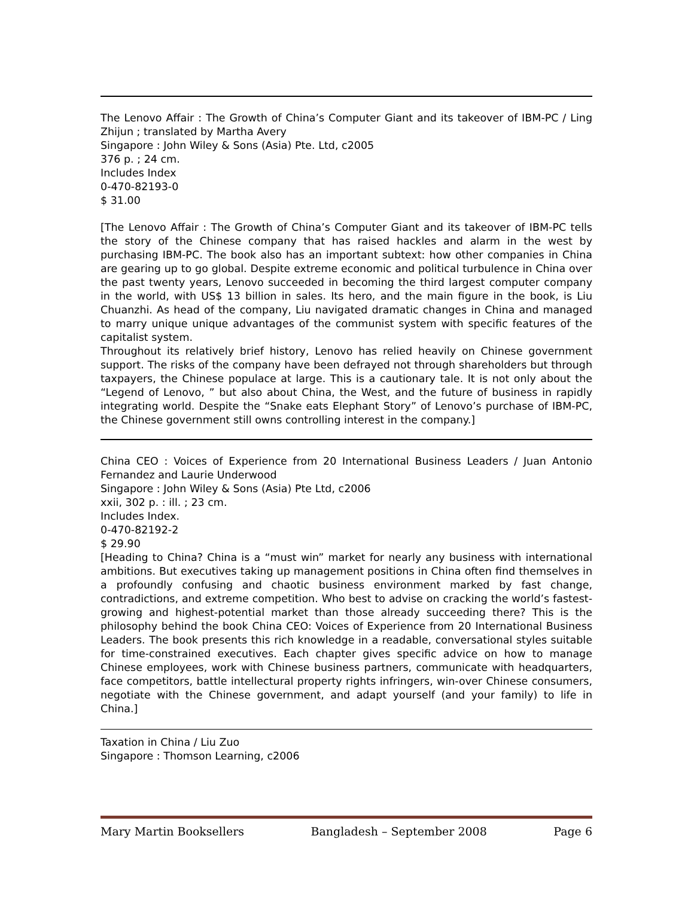The Lenovo Affair : The Growth of China’s Computer Giant and its takeover of IBM-PC / Ling Zhijun ; translated by Martha Avery
Singapore : John Wiley & Sons (Asia) Pte. Ltd, c2005
376 p. ; 24 cm.
Includes Index
0-470-82193-0
$ 31.00
[The Lenovo Affair : The Growth of China’s Computer Giant and its takeover of IBM-PC tells the story of the Chinese company that has raised hackles and alarm in the west by purchasing IBM-PC. The book also has an important subtext: how other companies in China are gearing up to go global. Despite extreme economic and political turbulence in China over the past twenty years, Lenovo succeeded in becoming the third largest computer company in the world, with US$ 13 billion in sales. Its hero, and the main figure in the book, is Liu Chuanzhi. As head of the company, Liu navigated dramatic changes in China and managed to marry unique unique advantages of the communist system with specific features of the capitalist system.
Throughout its relatively brief history, Lenovo has relied heavily on Chinese government support. The risks of the company have been defrayed not through shareholders but through taxpayers, the Chinese populace at large. This is a cautionary tale. It is not only about the “Legend of Lenovo, ” but also about China, the West, and the future of business in rapidly integrating world. Despite the “Snake eats Elephant Story” of Lenovo’s purchase of IBM-PC, the Chinese government still owns controlling interest in the company.]
China CEO : Voices of Experience from 20 International Business Leaders / Juan Antonio Fernandez and Laurie Underwood
Singapore : John Wiley & Sons (Asia) Pte Ltd, c2006
xxii, 302 p. : ill. ; 23 cm.
Includes Index.
0-470-82192-2
$ 29.90
[Heading to China? China is a “must win” market for nearly any business with international ambitions. But executives taking up management positions in China often find themselves in a profoundly confusing and chaotic business environment marked by fast change, contradictions, and extreme competition. Who best to advise on cracking the world’s fastest-growing and highest-potential market than those already succeeding there? This is the philosophy behind the book China CEO: Voices of Experience from 20 International Business Leaders. The book presents this rich knowledge in a readable, conversational styles suitable for time-constrained executives. Each chapter gives specific advice on how to manage Chinese employees, work with Chinese business partners, communicate with headquarters, face competitors, battle intellectural property rights infringers, win-over Chinese consumers, negotiate with the Chinese government, and adapt yourself (and your family) to life in China.]
Taxation in China / Liu Zuo
Singapore : Thomson Learning, c2006
Mary Martin Booksellers Bangladesh – September 2008 Page 6